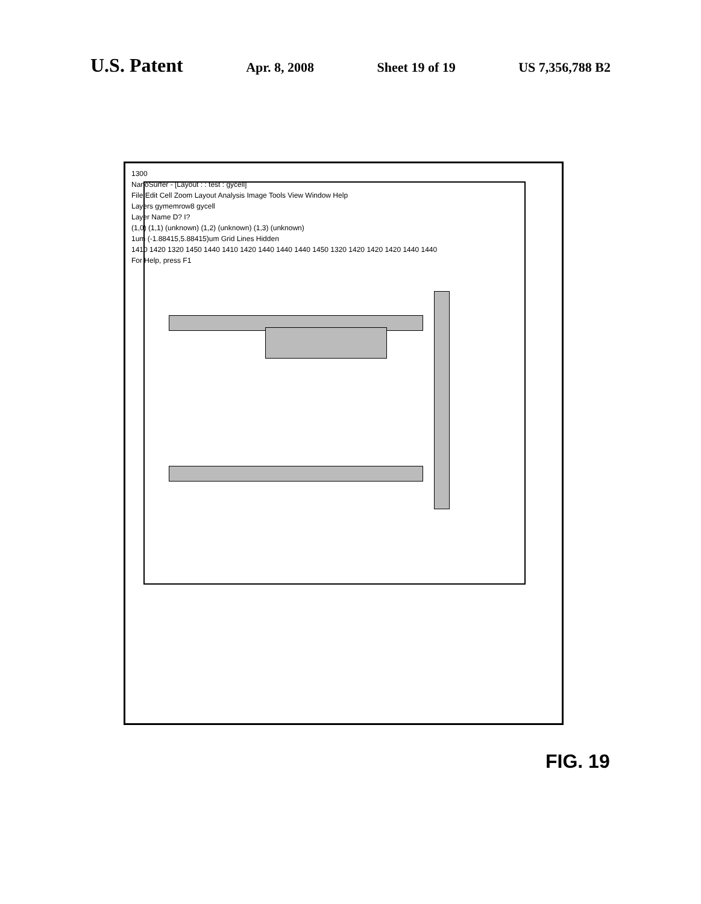U.S. Patent Apr. 8, 2008 Sheet 19 of 19 US 7,356,788 B2
1300
NanoSurfer - [Layout : : test : gycell]
File Edit Cell Zoom Layout Analysis Image Tools View Window Help
Layers gymemrow8 gycell
Layer Name D? I?
(1,0) (1,1) (unknown) (1,2) (unknown) (1,3) (unknown)
1um (-1.88415,5.88415)um Grid Lines Hidden
1410 1420 1320 1450 1440 1410 1420 1440 1440 1440 1450 1320 1420 1420 1420 1440 1440
For Help, press F1
FIG. 19